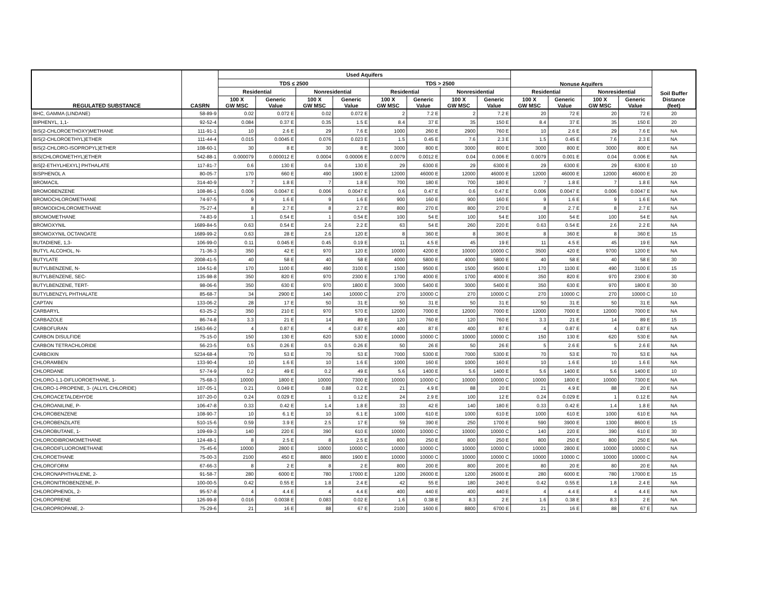| REGULATED SUBSTANCE | CASRN | Used Aquifers | | | | | | | | Nonuse Aquifers | | | | Soil Buffer Distance (feet) |
| --- | --- | --- | --- | --- | --- | --- | --- | --- | --- | --- | --- | --- | --- | --- |
| | | TDS ≤ 2500 | | | | TDS > 2500 | | | | | | | | |
| | | Residential | | Nonresidential | | Residential | | Nonresidential | | Residential | | Nonresidential | | |
| | | 100 X GW MSC | Generic Value | 100 X GW MSC | Generic Value | 100 X GW MSC | Generic Value | 100 X GW MSC | Generic Value | 100 X GW MSC | Generic Value | 100 X GW MSC | Generic Value | |
| BHC, GAMMA (LINDANE) | 58-89-9 | 0.02 | 0.072 E | 0.02 | 0.072 E | 2 | 7.2 E | 2 | 7.2 E | 20 | 72 E | 20 | 72 E | 20 |
| BIPHENYL, 1,1- | 92-52-4 | 0.084 | 0.37 E | 0.35 | 1.5 E | 8.4 | 37 E | 35 | 150 E | 8.4 | 37 E | 35 | 150 E | 20 |
| BIS(2-CHLOROETHOXY)METHANE | 111-91-1 | 10 | 2.6 E | 29 | 7.6 E | 1000 | 260 E | 2900 | 760 E | 10 | 2.6 E | 29 | 7.6 E | NA |
| BIS(2-CHLOROETHYL)ETHER | 111-44-4 | 0.015 | 0.0045 E | 0.076 | 0.023 E | 1.5 | 0.45 E | 7.6 | 2.3 E | 1.5 | 0.45 E | 7.6 | 2.3 E | NA |
| BIS(2-CHLORO-ISOPROPYL)ETHER | 108-60-1 | 30 | 8 E | 30 | 8 E | 3000 | 800 E | 3000 | 800 E | 3000 | 800 E | 3000 | 800 E | NA |
| BIS(CHLOROMETHYL)ETHER | 542-88-1 | 0.000079 | 0.000012 E | 0.0004 | 0.00006 E | 0.0079 | 0.0012 E | 0.04 | 0.006 E | 0.0079 | 0.001 E | 0.04 | 0.006 E | NA |
| BIS[2-ETHYLHEXYL] PHTHALATE | 117-81-7 | 0.6 | 130 E | 0.6 | 130 E | 29 | 6300 E | 29 | 6300 E | 29 | 6300 E | 29 | 6300 E | 10 |
| BISPHENOL A | 80-05-7 | 170 | 660 E | 490 | 1900 E | 12000 | 46000 E | 12000 | 46000 E | 12000 | 46000 E | 12000 | 46000 E | 20 |
| BROMACIL | 314-40-9 | 7 | 1.8 E | 7 | 1.8 E | 700 | 180 E | 700 | 180 E | 7 | 1.8 E | 7 | 1.8 E | NA |
| BROMOBENZENE | 108-86-1 | 0.006 | 0.0047 E | 0.006 | 0.0047 E | 0.6 | 0.47 E | 0.6 | 0.47 E | 0.006 | 0.0047 E | 0.006 | 0.0047 E | NA |
| BROMOCHLOROMETHANE | 74-97-5 | 9 | 1.6 E | 9 | 1.6 E | 900 | 160 E | 900 | 160 E | 9 | 1.6 E | 9 | 1.6 E | NA |
| BROMODICHLOROMETHANE | 75-27-4 | 8 | 2.7 E | 8 | 2.7 E | 800 | 270 E | 800 | 270 E | 8 | 2.7 E | 8 | 2.7 E | NA |
| BROMOMETHANE | 74-83-9 | 1 | 0.54 E | 1 | 0.54 E | 100 | 54 E | 100 | 54 E | 100 | 54 E | 100 | 54 E | NA |
| BROMOXYNIL | 1689-84-5 | 0.63 | 0.54 E | 2.6 | 2.2 E | 63 | 54 E | 260 | 220 E | 0.63 | 0.54 E | 2.6 | 2.2 E | NA |
| BROMOXYNIL OCTANOATE | 1689-99-2 | 0.63 | 28 E | 2.6 | 120 E | 8 | 360 E | 8 | 360 E | 8 | 360 E | 8 | 360 E | 15 |
| BUTADIENE, 1,3- | 106-99-0 | 0.11 | 0.045 E | 0.45 | 0.19 E | 11 | 4.5 E | 45 | 19 E | 11 | 4.5 E | 45 | 19 E | NA |
| BUTYL ALCOHOL, N- | 71-36-3 | 350 | 42 E | 970 | 120 E | 10000 | 4200 E | 10000 | 10000 C | 3500 | 420 E | 9700 | 1200 E | NA |
| BUTYLATE | 2008-41-5 | 40 | 58 E | 40 | 58 E | 4000 | 5800 E | 4000 | 5800 E | 40 | 58 E | 40 | 58 E | 30 |
| BUTYLBENZENE, N- | 104-51-8 | 170 | 1100 E | 490 | 3100 E | 1500 | 9500 E | 1500 | 9500 E | 170 | 1100 E | 490 | 3100 E | 15 |
| BUTYLBENZENE, SEC- | 135-98-8 | 350 | 820 E | 970 | 2300 E | 1700 | 4000 E | 1700 | 4000 E | 350 | 820 E | 970 | 2300 E | 30 |
| BUTYLBENZENE, TERT- | 98-06-6 | 350 | 630 E | 970 | 1800 E | 3000 | 5400 E | 3000 | 5400 E | 350 | 630 E | 970 | 1800 E | 30 |
| BUTYLBENZYL PHTHALATE | 85-68-7 | 34 | 2900 E | 140 | 10000 C | 270 | 10000 C | 270 | 10000 C | 270 | 10000 C | 270 | 10000 C | 10 |
| CAPTAN | 133-06-2 | 28 | 17 E | 50 | 31 E | 50 | 31 E | 50 | 31 E | 50 | 31 E | 50 | 31 E | NA |
| CARBARYL | 63-25-2 | 350 | 210 E | 970 | 570 E | 12000 | 7000 E | 12000 | 7000 E | 12000 | 7000 E | 12000 | 7000 E | NA |
| CARBAZOLE | 86-74-8 | 3.3 | 21 E | 14 | 89 E | 120 | 760 E | 120 | 760 E | 3.3 | 21 E | 14 | 89 E | 15 |
| CARBOFURAN | 1563-66-2 | 4 | 0.87 E | 4 | 0.87 E | 400 | 87 E | 400 | 87 E | 4 | 0.87 E | 4 | 0.87 E | NA |
| CARBON DISULFIDE | 75-15-0 | 150 | 130 E | 620 | 530 E | 10000 | 10000 C | 10000 | 10000 C | 150 | 130 E | 620 | 530 E | NA |
| CARBON TETRACHLORIDE | 56-23-5 | 0.5 | 0.26 E | 0.5 | 0.26 E | 50 | 26 E | 50 | 26 E | 5 | 2.6 E | 5 | 2.6 E | NA |
| CARBOXIN | 5234-68-4 | 70 | 53 E | 70 | 53 E | 7000 | 5300 E | 7000 | 5300 E | 70 | 53 E | 70 | 53 E | NA |
| CHLORAMBEN | 133-90-4 | 10 | 1.6 E | 10 | 1.6 E | 1000 | 160 E | 1000 | 160 E | 10 | 1.6 E | 10 | 1.6 E | NA |
| CHLORDANE | 57-74-9 | 0.2 | 49 E | 0.2 | 49 E | 5.6 | 1400 E | 5.6 | 1400 E | 5.6 | 1400 E | 5.6 | 1400 E | 10 |
| CHLORO-1,1-DIFLUOROETHANE, 1- | 75-68-3 | 10000 | 1800 E | 10000 | 7300 E | 10000 | 10000 C | 10000 | 10000 C | 10000 | 1800 E | 10000 | 7300 E | NA |
| CHLORO-1-PROPENE, 3- (ALLYL CHLORIDE) | 107-05-1 | 0.21 | 0.049 E | 0.88 | 0.2 E | 21 | 4.9 E | 88 | 20 E | 21 | 4.9 E | 88 | 20 E | NA |
| CHLOROACETALDEHYDE | 107-20-0 | 0.24 | 0.029 E | 1 | 0.12 E | 24 | 2.9 E | 100 | 12 E | 0.24 | 0.029 E | 1 | 0.12 E | NA |
| CHLOROANILINE, P- | 106-47-8 | 0.33 | 0.42 E | 1.4 | 1.8 E | 33 | 42 E | 140 | 180 E | 0.33 | 0.42 E | 1.4 | 1.8 E | NA |
| CHLOROBENZENE | 108-90-7 | 10 | 6.1 E | 10 | 6.1 E | 1000 | 610 E | 1000 | 610 E | 1000 | 610 E | 1000 | 610 E | NA |
| CHLOROBENZILATE | 510-15-6 | 0.59 | 3.9 E | 2.5 | 17 E | 59 | 390 E | 250 | 1700 E | 590 | 3900 E | 1300 | 8600 E | 15 |
| CHLOROBUTANE, 1- | 109-69-3 | 140 | 220 E | 390 | 610 E | 10000 | 10000 C | 10000 | 10000 C | 140 | 220 E | 390 | 610 E | 30 |
| CHLORODIBROMOMETHANE | 124-48-1 | 8 | 2.5 E | 8 | 2.5 E | 800 | 250 E | 800 | 250 E | 800 | 250 E | 800 | 250 E | NA |
| CHLORODIFLUOROMETHANE | 75-45-6 | 10000 | 2800 E | 10000 | 10000 C | 10000 | 10000 C | 10000 | 10000 C | 10000 | 2800 E | 10000 | 10000 C | NA |
| CHLOROETHANE | 75-00-3 | 2100 | 450 E | 8800 | 1900 E | 10000 | 10000 C | 10000 | 10000 C | 10000 | 10000 C | 10000 | 10000 C | NA |
| CHLOROFORM | 67-66-3 | 8 | 2 E | 8 | 2 E | 800 | 200 E | 800 | 200 E | 80 | 20 E | 80 | 20 E | NA |
| CHLORONAPHTHALENE, 2- | 91-58-7 | 280 | 6000 E | 780 | 17000 E | 1200 | 26000 E | 1200 | 26000 E | 280 | 6000 E | 780 | 17000 E | 15 |
| CHLORONITROBENZENE, P- | 100-00-5 | 0.42 | 0.55 E | 1.8 | 2.4 E | 42 | 55 E | 180 | 240 E | 0.42 | 0.55 E | 1.8 | 2.4 E | NA |
| CHLOROPHENOL, 2- | 95-57-8 | 4 | 4.4 E | 4 | 4.4 E | 400 | 440 E | 400 | 440 E | 4 | 4.4 E | 4 | 4.4 E | NA |
| CHLOROPRENE | 126-99-8 | 0.016 | 0.0038 E | 0.083 | 0.02 E | 1.6 | 0.38 E | 8.3 | 2 E | 1.6 | 0.38 E | 8.3 | 2 E | NA |
| CHLOROPROPANE, 2- | 75-29-6 | 21 | 16 E | 88 | 67 E | 2100 | 1600 E | 8800 | 6700 E | 21 | 16 E | 88 | 67 E | NA |